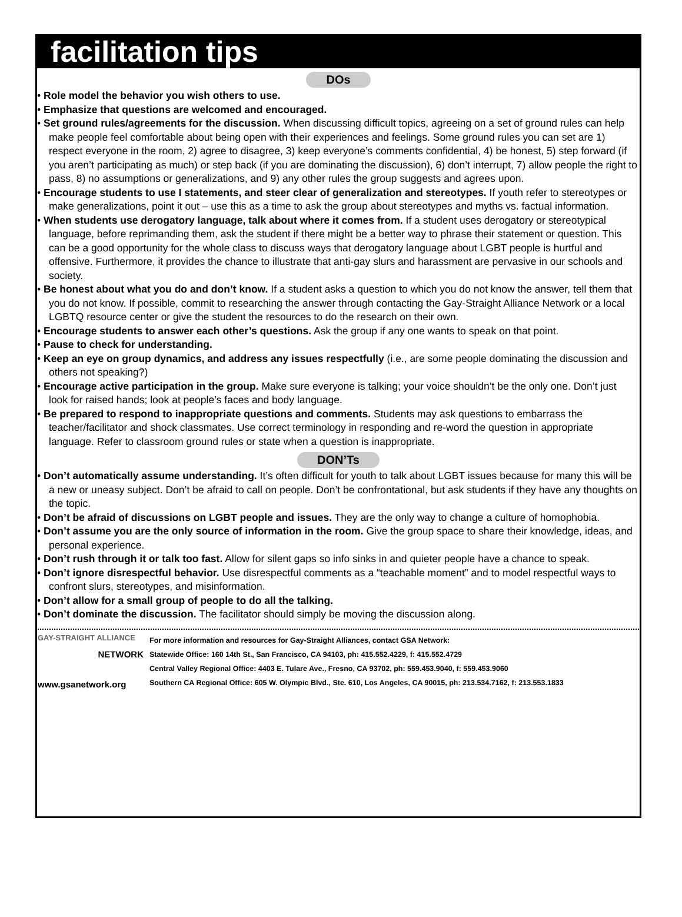facilitation tips
DOs
• Role model the behavior you wish others to use.
• Emphasize that questions are welcomed and encouraged.
• Set ground rules/agreements for the discussion. When discussing difficult topics, agreeing on a set of ground rules can help make people feel comfortable about being open with their experiences and feelings. Some ground rules you can set are 1) respect everyone in the room, 2) agree to disagree, 3) keep everyone’s comments confidential, 4) be honest, 5) step forward (if you aren’t participating as much) or step back (if you are dominating the discussion), 6) don’t interrupt, 7) allow people the right to pass, 8) no assumptions or generalizations, and 9) any other rules the group suggests and agrees upon.
• Encourage students to use I statements, and steer clear of generalization and stereotypes. If youth refer to stereotypes or make generalizations, point it out – use this as a time to ask the group about stereotypes and myths vs. factual information.
• When students use derogatory language, talk about where it comes from. If a student uses derogatory or stereotypical language, before reprimanding them, ask the student if there might be a better way to phrase their statement or question. This can be a good opportunity for the whole class to discuss ways that derogatory language about LGBT people is hurtful and offensive. Furthermore, it provides the chance to illustrate that anti-gay slurs and harassment are pervasive in our schools and society.
• Be honest about what you do and don’t know. If a student asks a question to which you do not know the answer, tell them that you do not know. If possible, commit to researching the answer through contacting the Gay-Straight Alliance Network or a local LGBTQ resource center or give the student the resources to do the research on their own.
• Encourage students to answer each other’s questions. Ask the group if any one wants to speak on that point.
• Pause to check for understanding.
• Keep an eye on group dynamics, and address any issues respectfully (i.e., are some people dominating the discussion and others not speaking?)
• Encourage active participation in the group. Make sure everyone is talking; your voice shouldn’t be the only one. Don’t just look for raised hands; look at people’s faces and body language.
• Be prepared to respond to inappropriate questions and comments. Students may ask questions to embarrass the teacher/facilitator and shock classmates. Use correct terminology in responding and re-word the question in appropriate language. Refer to classroom ground rules or state when a question is inappropriate.
DON’Ts
• Don’t automatically assume understanding. It’s often difficult for youth to talk about LGBT issues because for many this will be a new or uneasy subject. Don’t be afraid to call on people. Don’t be confrontational, but ask students if they have any thoughts on the topic.
• Don’t be afraid of discussions on LGBT people and issues. They are the only way to change a culture of homophobia.
• Don’t assume you are the only source of information in the room. Give the group space to share their knowledge, ideas, and personal experience.
• Don’t rush through it or talk too fast. Allow for silent gaps so info sinks in and quieter people have a chance to speak.
• Don’t ignore disrespectful behavior. Use disrespectful comments as a “teachable moment” and to model respectful ways to confront slurs, stereotypes, and misinformation.
• Don’t allow for a small group of people to do all the talking.
• Don’t dominate the discussion. The facilitator should simply be moving the discussion along.
GAY-STRAIGHT ALLIANCE
NETWORK
www.gsanetwork.org
For more information and resources for Gay-Straight Alliances, contact GSA Network:
Statewide Office: 160 14th St., San Francisco, CA 94103, ph: 415.552.4229, f: 415.552.4729
Central Valley Regional Office: 4403 E. Tulare Ave., Fresno, CA 93702, ph: 559.453.9040, f: 559.453.9060
Southern CA Regional Office: 605 W. Olympic Blvd., Ste. 610, Los Angeles, CA 90015, ph: 213.534.7162, f: 213.553.1833